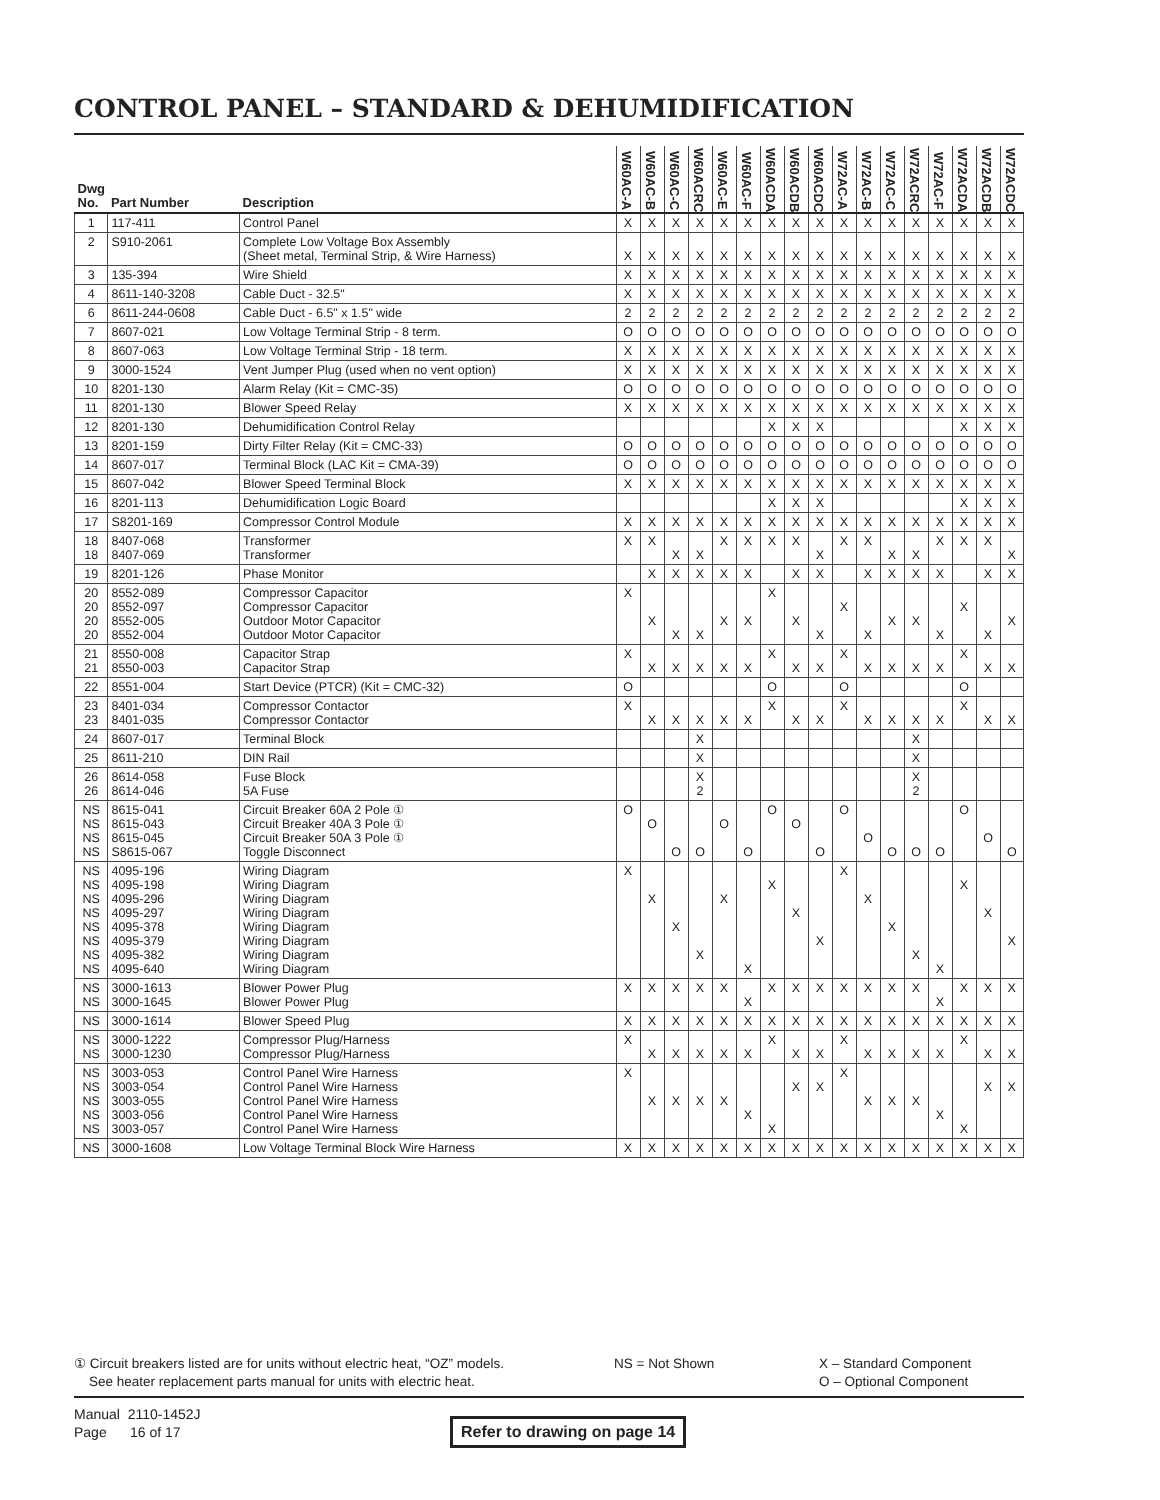CONTROL PANEL – STANDARD & DEHUMIDIFICATION
| Dwg No. | Part Number | Description | W60AC-A | W60AC-B | W60AC-C | W60ACRC | W60AC-E | W60AC-F | W60ACDA | W60ACDB | W60ACDC | W72AC-A | W72AC-B | W72AC-C | W72ACRC | W72AC-F | W72ACDA | W72ACDB | W72ACDC |
| --- | --- | --- | --- | --- | --- | --- | --- | --- | --- | --- | --- | --- | --- | --- | --- | --- | --- | --- | --- |
| 1 | 117-411 | Control Panel | X | X | X | X | X | X | X | X | X | X | X | X | X | X | X | X | X |
| 2 | S910-2061 | Complete Low Voltage Box Assembly (Sheet metal, Terminal Strip, & Wire Harness) | X | X | X | X | X | X | X | X | X | X | X | X | X | X | X | X | X |
| 3 | 135-394 | Wire Shield | X | X | X | X | X | X | X | X | X | X | X | X | X | X | X | X | X |
| 4 | 8611-140-3208 | Cable Duct - 32.5" | X | X | X | X | X | X | X | X | X | X | X | X | X | X | X | X | X |
| 6 | 8611-244-0608 | Cable Duct - 6.5" x 1.5" wide | 2 | 2 | 2 | 2 | 2 | 2 | 2 | 2 | 2 | 2 | 2 | 2 | 2 | 2 | 2 | 2 | 2 |
| 7 | 8607-021 | Low Voltage Terminal Strip - 8 term. | O | O | O | O | O | O | O | O | O | O | O | O | O | O | O | O | O |
| 8 | 8607-063 | Low Voltage Terminal Strip - 18 term. | X | X | X | X | X | X | X | X | X | X | X | X | X | X | X | X | X |
| 9 | 3000-1524 | Vent Jumper Plug (used when no vent option) | X | X | X | X | X | X | X | X | X | X | X | X | X | X | X | X | X |
| 10 | 8201-130 | Alarm Relay (Kit = CMC-35) | O | O | O | O | O | O | O | O | O | O | O | O | O | O | O | O | O |
| 11 | 8201-130 | Blower Speed Relay | X | X | X | X | X | X | X | X | X | X | X | X | X | X | X | X | X |
| 12 | 8201-130 | Dehumidification Control Relay | | | | | | | X | X | X | | | | | | X | X | X |
| 13 | 8201-159 | Dirty Filter Relay (Kit = CMC-33) | O | O | O | O | O | O | O | O | O | O | O | O | O | O | O | O | O |
| 14 | 8607-017 | Terminal Block (LAC Kit = CMA-39) | O | O | O | O | O | O | O | O | O | O | O | O | O | O | O | O | O |
| 15 | 8607-042 | Blower Speed Terminal Block | X | X | X | X | X | X | X | X | X | X | X | X | X | X | X | X | X |
| 16 | 8201-113 | Dehumidification Logic Board | | | | | | | X | X | X | | | | | | X | X | X |
| 17 | S8201-169 | Compressor Control Module | X | X | X | X | X | X | X | X | X | X | X | X | X | X | X | X | X |
| 18 18 | 8407-068 8407-069 | Transformer Transformer | X | X | X | X | X | X | X | X | X | X | X | X | X | X | X | X | X |
| 19 | 8201-126 | Phase Monitor | | X | X | X | X | X | | X | X | | X | X | X | X | | X | X |
| 20 20 20 20 | 8552-089 8552-097 8552-005 8552-004 | Compressor Capacitor Compressor Capacitor Outdoor Motor Capacitor Outdoor Motor Capacitor | X | X | X | X | X | X | X | X | X | X | X | X | X | X | X | X | X |
| 21 21 | 8550-008 8550-003 | Capacitor Strap Capacitor Strap | X | X | X | X | X | X | X | X | X | X | X | X | X | X | X | X | X |
| 22 | 8551-004 | Start Device (PTCR) (Kit = CMC-32) | O | | | | | | O | | | O | | | | | O | | |
| 23 23 | 8401-034 8401-035 | Compressor Contactor Compressor Contactor | X | X | X | X | X | X | X | X | X | X | X | X | X | X | X | X | X |
| 24 | 8607-017 | Terminal Block | | | | X | | | | | | | | | X | | | | |
| 25 | 8611-210 | DIN Rail | | | | X | | | | | | | | | X | | | | |
| 26 26 | 8614-058 8614-046 | Fuse Block 5A Fuse | | | | X 2 | | | | | | | | | X 2 | | | | |
| NS NS NS NS | 8615-041 8615-043 8615-045 S8615-067 | Circuit Breaker 60A 2 Pole ① Circuit Breaker 40A 3 Pole ① Circuit Breaker 50A 3 Pole ① Toggle Disconnect | O | O | O | O | O | O | O | O | O | O | O | O | O | O | O | O | O |
| NS NS NS NS NS NS NS NS | 4095-196 4095-198 4095-296 4095-297 4095-378 4095-379 4095-382 4095-640 | Wiring Diagram Wiring Diagram Wiring Diagram Wiring Diagram Wiring Diagram Wiring Diagram Wiring Diagram Wiring Diagram | X | X | X | X | X | X | X | X | X | X | X | X | X | X | X | X | X |
| NS NS | 3000-1613 3000-1645 | Blower Power Plug Blower Power Plug | X | X | X | X | X | X | X | X | X | X | X | X | X | X | X | X | X |
| NS | 3000-1614 | Blower Speed Plug | X | X | X | X | X | X | X | X | X | X | X | X | X | X | X | X | X |
| NS NS | 3000-1222 3000-1230 | Compressor Plug/Harness Compressor Plug/Harness | X | X | X | X | X | X | X | X | X | X | X | X | X | X | X | X | X |
| NS NS NS NS NS | 3003-053 3003-054 3003-055 3003-056 3003-057 | Control Panel Wire Harness Control Panel Wire Harness Control Panel Wire Harness Control Panel Wire Harness Control Panel Wire Harness | X | X | X | X | X | X | X | X | X | X | X | X | X | X | X | X | X |
| NS | 3000-1608 | Low Voltage Terminal Block Wire Harness | X | X | X | X | X | X | X | X | X | X | X | X | X | X | X | X | X |
① Circuit breakers listed are for units without electric heat, “OZ” models.
See heater replacement parts manual for units with electric heat.
NS = Not Shown X – Standard Component
O – Optional Component
Manual 2110-1452J
Page 16 of 17
Refer to drawing on page 14